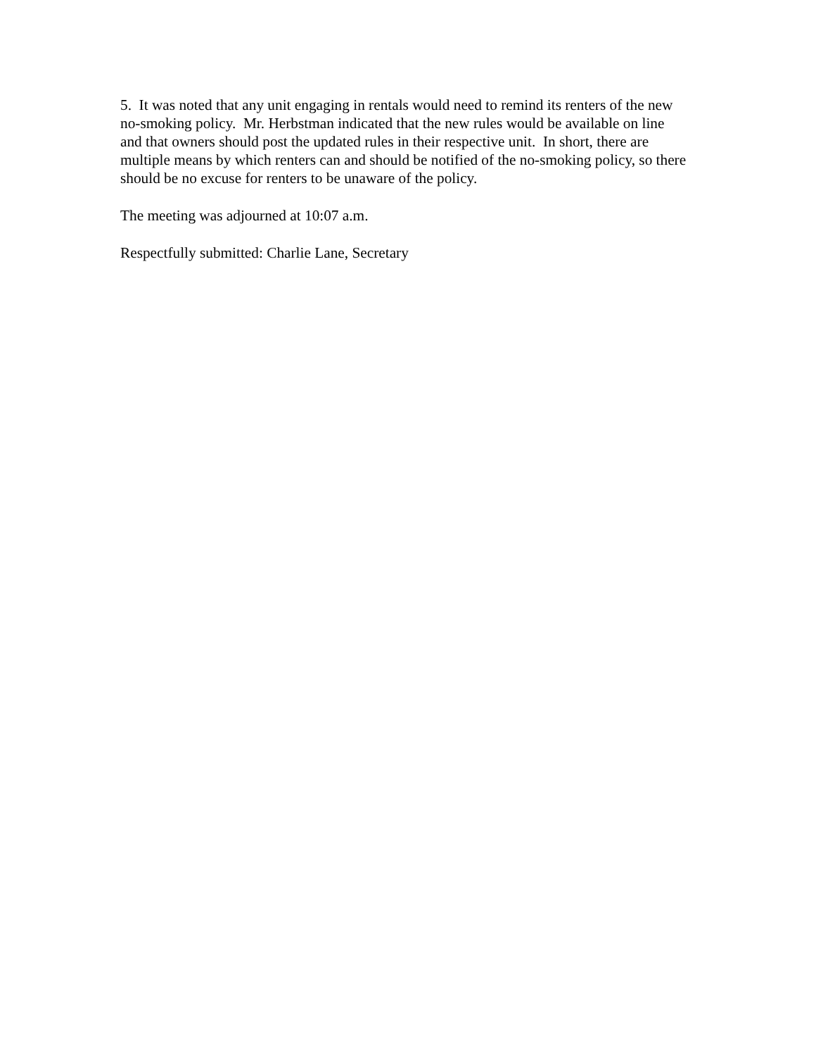5. It was noted that any unit engaging in rentals would need to remind its renters of the new no-smoking policy. Mr. Herbstman indicated that the new rules would be available on line and that owners should post the updated rules in their respective unit. In short, there are multiple means by which renters can and should be notified of the no-smoking policy, so there should be no excuse for renters to be unaware of the policy.
The meeting was adjourned at 10:07 a.m.
Respectfully submitted: Charlie Lane, Secretary